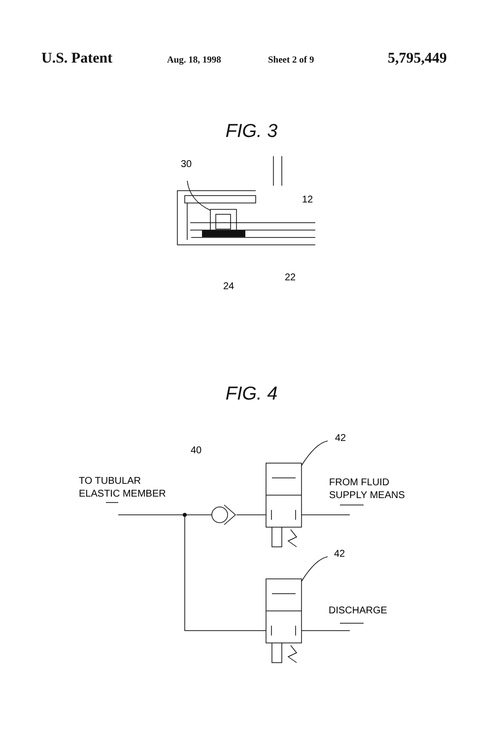U.S. Patent Aug. 18, 1998 Sheet 2 of 9 5,795,449
FIG. 3
30
12
22
24
FIG. 4
TO TUBULAR
ELASTIC MEMBER
40
42
42
FROM FLUID
SUPPLY MEANS
DISCHARGE